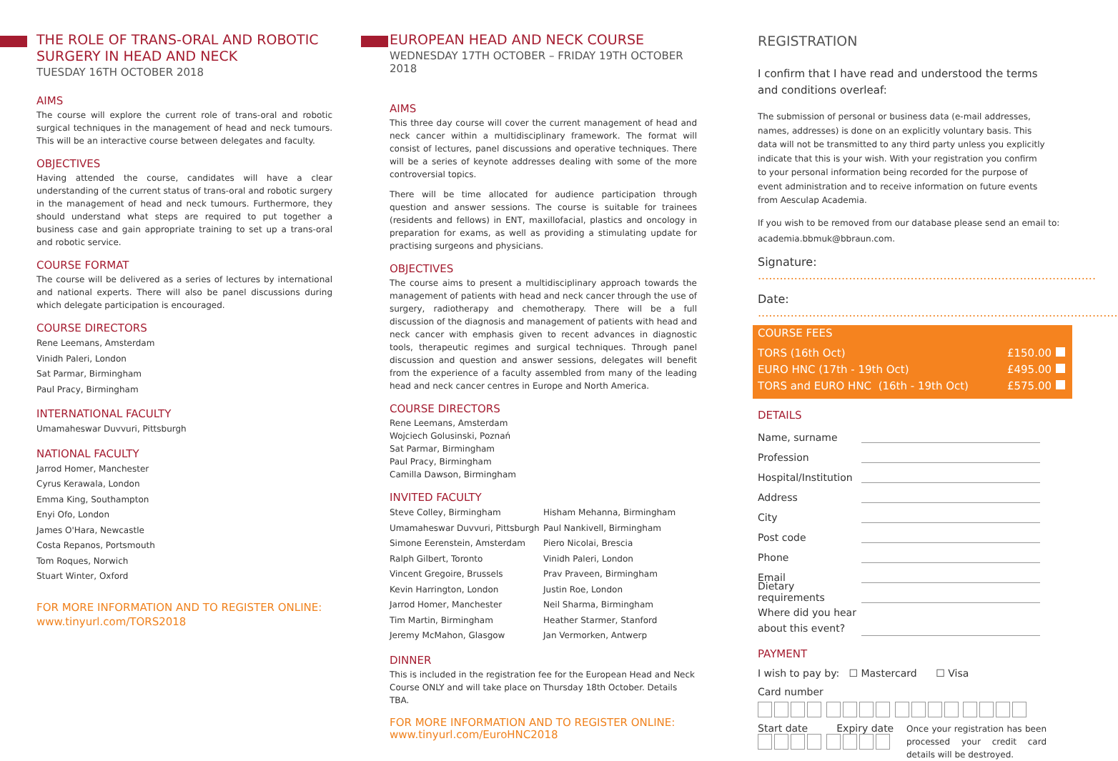THE ROLE OF TRANS-ORAL AND ROBOTIC SURGERY IN HEAD AND NECK
TUESDAY 16TH OCTOBER 2018
AIMS
The course will explore the current role of trans-oral and robotic surgical techniques in the management of head and neck tumours. This will be an interactive course between delegates and faculty.
OBJECTIVES
Having attended the course, candidates will have a clear understanding of the current status of trans-oral and robotic surgery in the management of head and neck tumours. Furthermore, they should understand what steps are required to put together a business case and gain appropriate training to set up a trans-oral and robotic service.
COURSE FORMAT
The course will be delivered as a series of lectures by international and national experts. There will also be panel discussions during which delegate participation is encouraged.
COURSE DIRECTORS
Rene Leemans, Amsterdam
Vinidh Paleri, London
Sat Parmar, Birmingham
Paul Pracy, Birmingham
INTERNATIONAL FACULTY
Umamaheswar Duvvuri, Pittsburgh
NATIONAL FACULTY
Jarrod Homer, Manchester
Cyrus Kerawala, London
Emma King, Southampton
Enyi Ofo, London
James O'Hara, Newcastle
Costa Repanos, Portsmouth
Tom Roques, Norwich
Stuart Winter, Oxford
FOR MORE INFORMATION AND TO REGISTER ONLINE:
www.tinyurl.com/TORS2018
EUROPEAN HEAD AND NECK COURSE
WEDNESDAY 17TH OCTOBER – FRIDAY 19TH OCTOBER 2018
AIMS
This three day course will cover the current management of head and neck cancer within a multidisciplinary framework. The format will consist of lectures, panel discussions and operative techniques. There will be a series of keynote addresses dealing with some of the more controversial topics.
There will be time allocated for audience participation through question and answer sessions. The course is suitable for trainees (residents and fellows) in ENT, maxillofacial, plastics and oncology in preparation for exams, as well as providing a stimulating update for practising surgeons and physicians.
OBJECTIVES
The course aims to present a multidisciplinary approach towards the management of patients with head and neck cancer through the use of surgery, radiotherapy and chemotherapy. There will be a full discussion of the diagnosis and management of patients with head and neck cancer with emphasis given to recent advances in diagnostic tools, therapeutic regimes and surgical techniques. Through panel discussion and question and answer sessions, delegates will benefit from the experience of a faculty assembled from many of the leading head and neck cancer centres in Europe and North America.
COURSE DIRECTORS
Rene Leemans, Amsterdam
Wojciech Golusinski, Poznań
Sat Parmar, Birmingham
Paul Pracy, Birmingham
Camilla Dawson, Birmingham
INVITED FACULTY
Steve Colley, Birmingham
Umamaheswar Duvvuri, Pittsburgh
Simone Eerenstein, Amsterdam
Ralph Gilbert, Toronto
Vincent Gregoire, Brussels
Kevin Harrington, London
Jarrod Homer, Manchester
Tim Martin, Birmingham
Jeremy McMahon, Glasgow
Hisham Mehanna, Birmingham
Paul Nankivell, Birmingham
Piero Nicolai, Brescia
Vinidh Paleri, London
Prav Praveen, Birmingham
Justin Roe, London
Neil Sharma, Birmingham
Heather Starmer, Stanford
Jan Vermorken, Antwerp
DINNER
This is included in the registration fee for the European Head and Neck Course ONLY and will take place on Thursday 18th October. Details TBA.
FOR MORE INFORMATION AND TO REGISTER ONLINE:
www.tinyurl.com/EuroHNC2018
REGISTRATION
I confirm that I have read and understood the terms and conditions overleaf:
The submission of personal or business data (e-mail addresses, names, addresses) is done on an explicitly voluntary basis. This data will not be transmitted to any third party unless you explicitly indicate that this is your wish. With your registration you confirm to your personal information being recorded for the purpose of event administration and to receive information on future events from Aesculap Academia.
If you wish to be removed from our database please send an email to: academia.bbmuk@bbraun.com.
Signature: .............................................................................................
Date: ...................................................................................................
COURSE FEES
TORS (16th Oct) £150.00
EURO HNC (17th - 19th Oct) £495.00
TORS and EURO HNC (16th - 19th Oct) £575.00
DETAILS
Name, surname
Profession
Hospital/Institution
Address
City
Post code
Phone
Email
Dietary requirements
Where did you hear
about this event?
PAYMENT
I wish to pay by: ☐ Mastercard ☐ Visa
Card number
Start date Expiry date
Once your registration has been processed your credit card details will be destroyed.